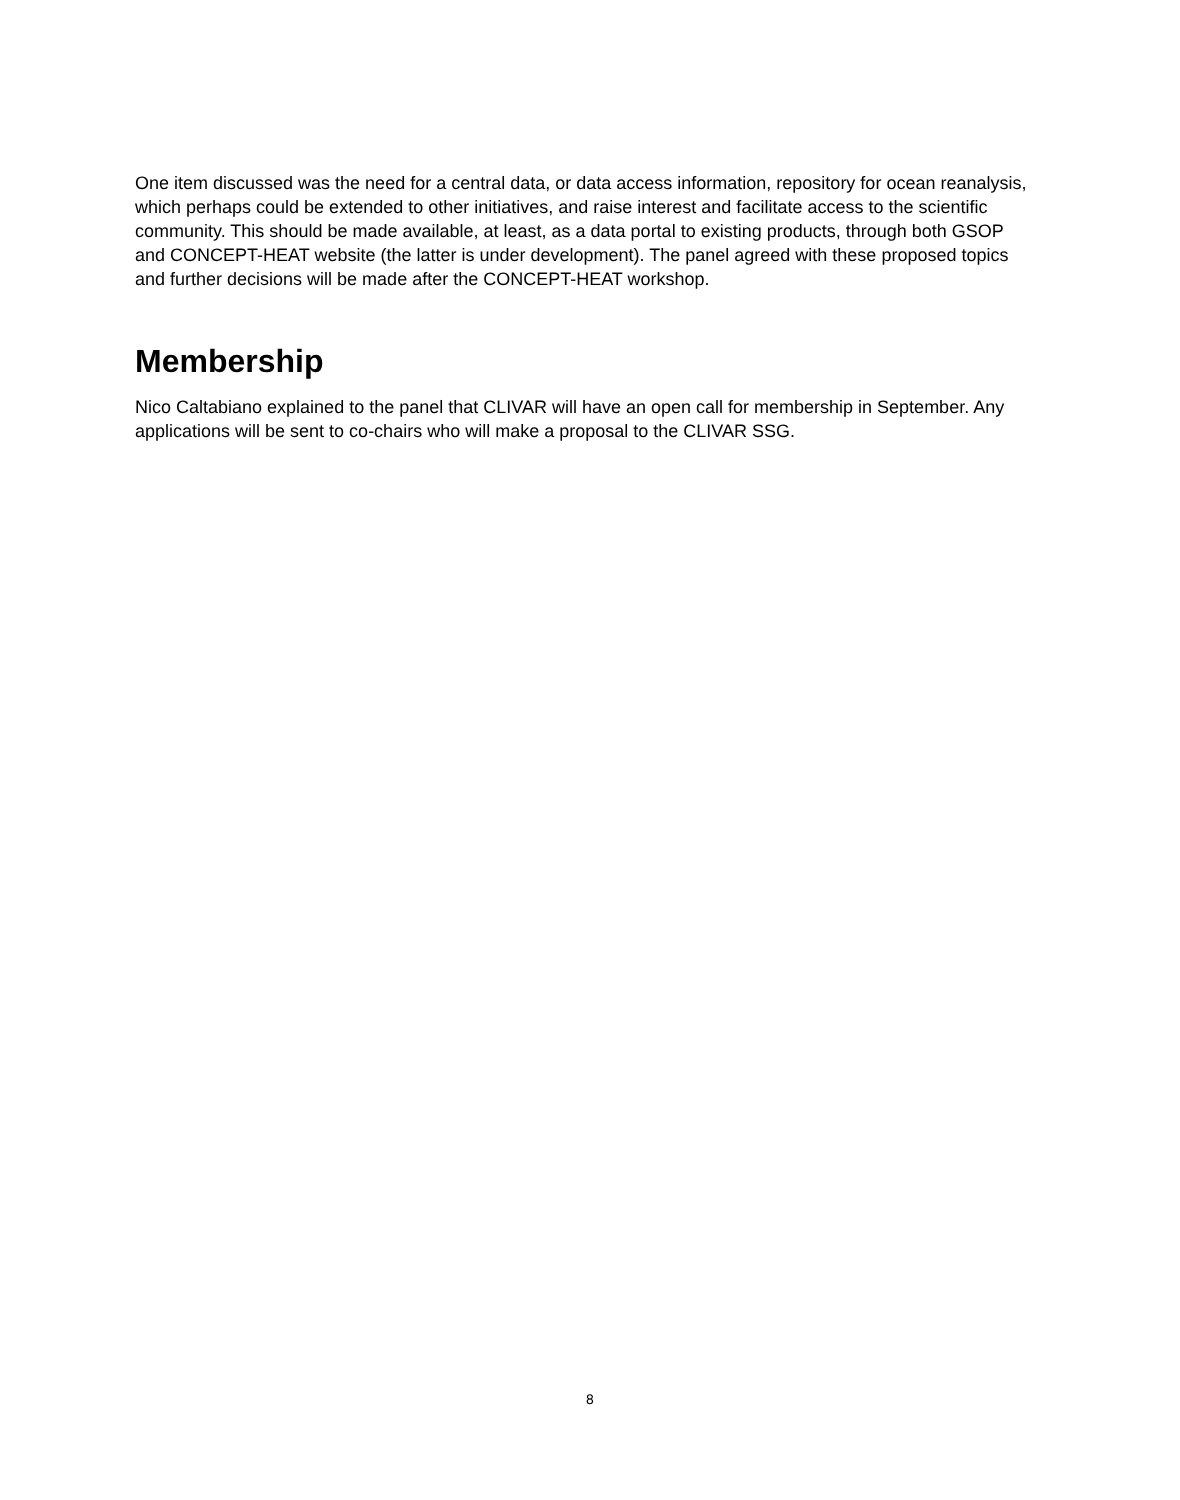One item discussed was the need for a central data, or data access information, repository for ocean reanalysis, which perhaps could be extended to other initiatives, and raise interest and facilitate access to the scientific community. This should be made available, at least, as a data portal to existing products, through both GSOP and CONCEPT-HEAT website (the latter is under development). The panel agreed with these proposed topics and further decisions will be made after the CONCEPT-HEAT workshop.
Membership
Nico Caltabiano explained to the panel that CLIVAR will have an open call for membership in September. Any applications will be sent to co-chairs who will make a proposal to the CLIVAR SSG.
8